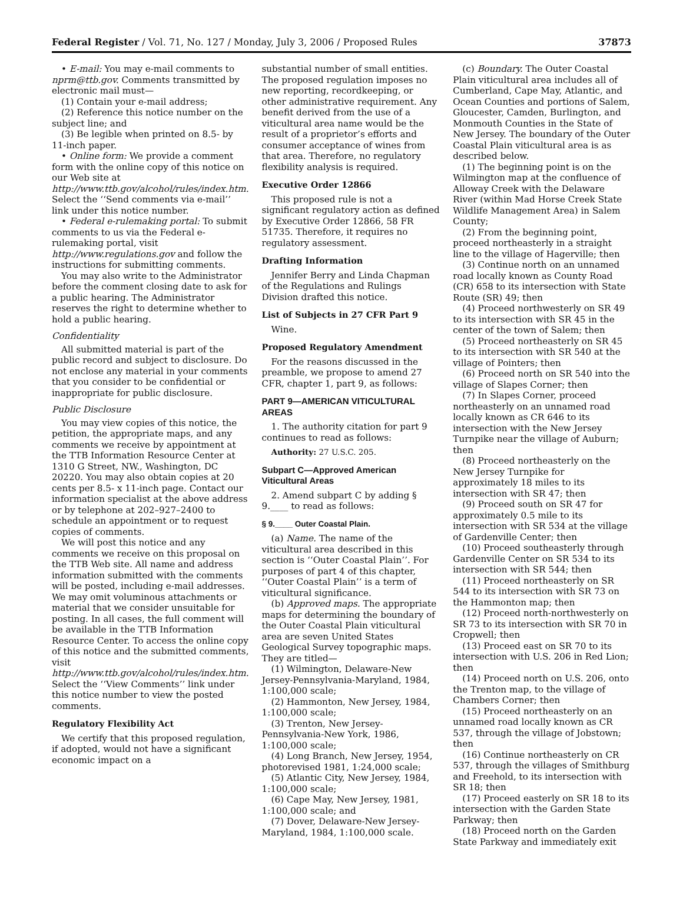Federal Register / Vol. 71, No. 127 / Monday, July 3, 2006 / Proposed Rules 37873
• E-mail: You may e-mail comments to nprm@ttb.gov. Comments transmitted by electronic mail must—
(1) Contain your e-mail address;
(2) Reference this notice number on the subject line; and
(3) Be legible when printed on 8.5- by 11-inch paper.
• Online form: We provide a comment form with the online copy of this notice on our Web site at http://www.ttb.gov/alcohol/rules/index.htm. Select the ‘‘Send comments via e-mail’’ link under this notice number.
• Federal e-rulemaking portal: To submit comments to us via the Federal e-rulemaking portal, visit http://www.regulations.gov and follow the instructions for submitting comments.
You may also write to the Administrator before the comment closing date to ask for a public hearing. The Administrator reserves the right to determine whether to hold a public hearing.
Confidentiality
All submitted material is part of the public record and subject to disclosure. Do not enclose any material in your comments that you consider to be confidential or inappropriate for public disclosure.
Public Disclosure
You may view copies of this notice, the petition, the appropriate maps, and any comments we receive by appointment at the TTB Information Resource Center at 1310 G Street, NW., Washington, DC 20220. You may also obtain copies at 20 cents per 8.5- x 11-inch page. Contact our information specialist at the above address or by telephone at 202–927–2400 to schedule an appointment or to request copies of comments.
We will post this notice and any comments we receive on this proposal on the TTB Web site. All name and address information submitted with the comments will be posted, including e-mail addresses. We may omit voluminous attachments or material that we consider unsuitable for posting. In all cases, the full comment will be available in the TTB Information Resource Center. To access the online copy of this notice and the submitted comments, visit http://www.ttb.gov/alcohol/rules/index.htm. Select the ‘‘View Comments’’ link under this notice number to view the posted comments.
Regulatory Flexibility Act
We certify that this proposed regulation, if adopted, would not have a significant economic impact on a
substantial number of small entities. The proposed regulation imposes no new reporting, recordkeeping, or other administrative requirement. Any benefit derived from the use of a viticultural area name would be the result of a proprietor’s efforts and consumer acceptance of wines from that area. Therefore, no regulatory flexibility analysis is required.
Executive Order 12866
This proposed rule is not a significant regulatory action as defined by Executive Order 12866, 58 FR 51735. Therefore, it requires no regulatory assessment.
Drafting Information
Jennifer Berry and Linda Chapman of the Regulations and Rulings Division drafted this notice.
List of Subjects in 27 CFR Part 9
Wine.
Proposed Regulatory Amendment
For the reasons discussed in the preamble, we propose to amend 27 CFR, chapter 1, part 9, as follows:
PART 9—AMERICAN VITICULTURAL AREAS
1. The authority citation for part 9 continues to read as follows:
Authority: 27 U.S.C. 205.
Subpart C—Approved American Viticultural Areas
2. Amend subpart C by adding § 9.____ to read as follows:
§ 9.____ Outer Coastal Plain.
(a) Name. The name of the viticultural area described in this section is ‘‘Outer Coastal Plain’’. For purposes of part 4 of this chapter, ‘‘Outer Coastal Plain’’ is a term of viticultural significance.
(b) Approved maps. The appropriate maps for determining the boundary of the Outer Coastal Plain viticultural area are seven United States Geological Survey topographic maps. They are titled—
(1) Wilmington, Delaware-New Jersey-Pennsylvania-Maryland, 1984, 1:100,000 scale;
(2) Hammonton, New Jersey, 1984, 1:100,000 scale;
(3) Trenton, New Jersey-Pennsylvania-New York, 1986, 1:100,000 scale;
(4) Long Branch, New Jersey, 1954, photorevised 1981, 1:24,000 scale;
(5) Atlantic City, New Jersey, 1984, 1:100,000 scale;
(6) Cape May, New Jersey, 1981, 1:100,000 scale; and
(7) Dover, Delaware-New Jersey-Maryland, 1984, 1:100,000 scale.
(c) Boundary. The Outer Coastal Plain viticultural area includes all of Cumberland, Cape May, Atlantic, and Ocean Counties and portions of Salem, Gloucester, Camden, Burlington, and Monmouth Counties in the State of New Jersey. The boundary of the Outer Coastal Plain viticultural area is as described below.
(1) The beginning point is on the Wilmington map at the confluence of Alloway Creek with the Delaware River (within Mad Horse Creek State Wildlife Management Area) in Salem County;
(2) From the beginning point, proceed northeasterly in a straight line to the village of Hagerville; then
(3) Continue north on an unnamed road locally known as County Road (CR) 658 to its intersection with State Route (SR) 49; then
(4) Proceed northwesterly on SR 49 to its intersection with SR 45 in the center of the town of Salem; then
(5) Proceed northeasterly on SR 45 to its intersection with SR 540 at the village of Pointers; then
(6) Proceed north on SR 540 into the village of Slapes Corner; then
(7) In Slapes Corner, proceed northeasterly on an unnamed road locally known as CR 646 to its intersection with the New Jersey Turnpike near the village of Auburn; then
(8) Proceed northeasterly on the New Jersey Turnpike for approximately 18 miles to its intersection with SR 47; then
(9) Proceed south on SR 47 for approximately 0.5 mile to its intersection with SR 534 at the village of Gardenville Center; then
(10) Proceed southeasterly through Gardenville Center on SR 534 to its intersection with SR 544; then
(11) Proceed northeasterly on SR 544 to its intersection with SR 73 on the Hammonton map; then
(12) Proceed north-northwesterly on SR 73 to its intersection with SR 70 in Cropwell; then
(13) Proceed east on SR 70 to its intersection with U.S. 206 in Red Lion; then
(14) Proceed north on U.S. 206, onto the Trenton map, to the village of Chambers Corner; then
(15) Proceed northeasterly on an unnamed road locally known as CR 537, through the village of Jobstown; then
(16) Continue northeasterly on CR 537, through the villages of Smithburg and Freehold, to its intersection with SR 18; then
(17) Proceed easterly on SR 18 to its intersection with the Garden State Parkway; then
(18) Proceed north on the Garden State Parkway and immediately exit